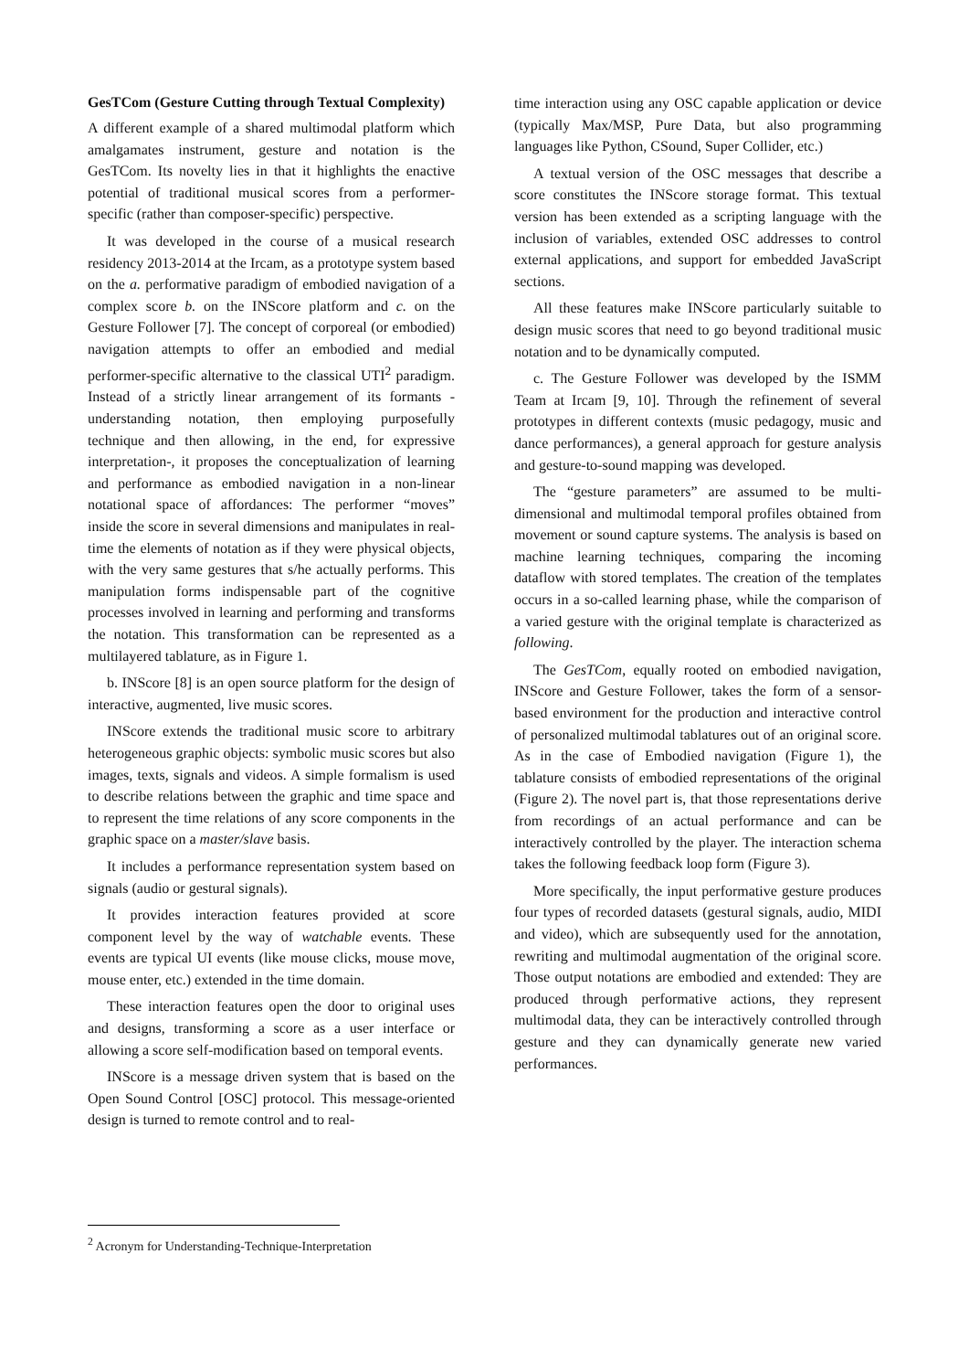GesTCom (Gesture Cutting through Textual Complexity)
A different example of a shared multimodal platform which amalgamates instrument, gesture and notation is the GesTCom. Its novelty lies in that it highlights the enactive potential of traditional musical scores from a performer- specific (rather than composer-specific) perspective.
It was developed in the course of a musical research residency 2013-2014 at the Ircam, as a prototype system based on the a. performative paradigm of embodied navigation of a complex score b. on the INScore platform and c. on the Gesture Follower [7]. The concept of corporeal (or embodied) navigation attempts to offer an embodied and medial performer-specific alternative to the classical UTI<sup>2</sup> paradigm. Instead of a strictly linear arrangement of its formants - understanding notation, then employing purposefully technique and then allowing, in the end, for expressive interpretation-, it proposes the conceptualization of learning and performance as embodied navigation in a non-linear notational space of affordances: The performer “moves” inside the score in several dimensions and manipulates in real-time the elements of notation as if they were physical objects, with the very same gestures that s/he actually performs. This manipulation forms indispensable part of the cognitive processes involved in learning and performing and transforms the notation. This transformation can be represented as a multilayered tablature, as in Figure 1.
b. INScore [8] is an open source platform for the design of interactive, augmented, live music scores.
INScore extends the traditional music score to arbitrary heterogeneous graphic objects: symbolic music scores but also images, texts, signals and videos. A simple formalism is used to describe relations between the graphic and time space and to represent the time relations of any score components in the graphic space on a master/slave basis.
It includes a performance representation system based on signals (audio or gestural signals).
It provides interaction features provided at score component level by the way of watchable events. These events are typical UI events (like mouse clicks, mouse move, mouse enter, etc.) extended in the time domain.
These interaction features open the door to original uses and designs, transforming a score as a user interface or allowing a score self-modification based on temporal events.
INScore is a message driven system that is based on the Open Sound Control [OSC] protocol. This message-oriented design is turned to remote control and to real-
time interaction using any OSC capable application or device (typically Max/MSP, Pure Data, but also programming languages like Python, CSound, Super Collider, etc.)
A textual version of the OSC messages that describe a score constitutes the INScore storage format. This textual version has been extended as a scripting language with the inclusion of variables, extended OSC addresses to control external applications, and support for embedded JavaScript sections.
All these features make INScore particularly suitable to design music scores that need to go beyond traditional music notation and to be dynamically computed.
c. The Gesture Follower was developed by the ISMM Team at Ircam [9, 10]. Through the refinement of several prototypes in different contexts (music pedagogy, music and dance performances), a general approach for gesture analysis and gesture-to-sound mapping was developed.
The “gesture parameters” are assumed to be multi-dimensional and multimodal temporal profiles obtained from movement or sound capture systems. The analysis is based on machine learning techniques, comparing the incoming dataflow with stored templates. The creation of the templates occurs in a so-called learning phase, while the comparison of a varied gesture with the original template is characterized as following.
The GesTCom, equally rooted on embodied navigation, INScore and Gesture Follower, takes the form of a sensor-based environment for the production and interactive control of personalized multimodal tablatures out of an original score. As in the case of Embodied navigation (Figure 1), the tablature consists of embodied representations of the original (Figure 2). The novel part is, that those representations derive from recordings of an actual performance and can be interactively controlled by the player. The interaction schema takes the following feedback loop form (Figure 3).
More specifically, the input performative gesture produces four types of recorded datasets (gestural signals, audio, MIDI and video), which are subsequently used for the annotation, rewriting and multimodal augmentation of the original score. Those output notations are embodied and extended: They are produced through performative actions, they represent multimodal data, they can be interactively controlled through gesture and they can dynamically generate new varied performances.
<sup>2</sup> Acronym for Understanding-Technique-Interpretation